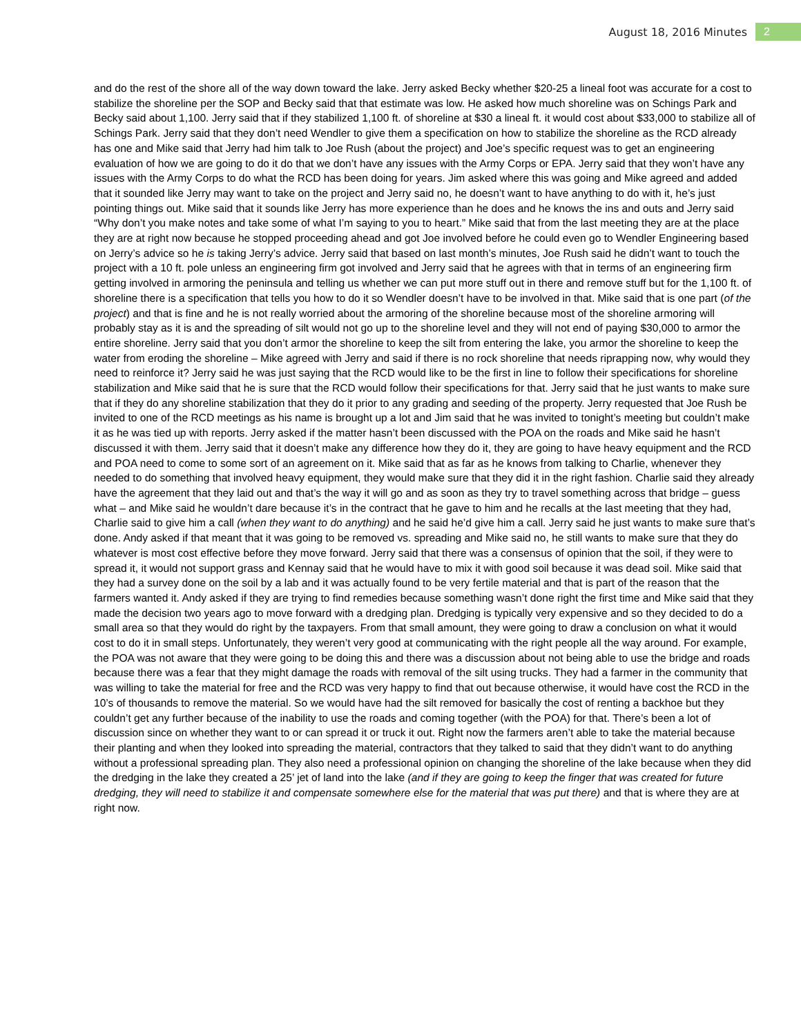August 18, 2016 Minutes 2
and do the rest of the shore all of the way down toward the lake. Jerry asked Becky whether $20-25 a lineal foot was accurate for a cost to stabilize the shoreline per the SOP and Becky said that that estimate was low. He asked how much shoreline was on Schings Park and Becky said about 1,100. Jerry said that if they stabilized 1,100 ft. of shoreline at $30 a lineal ft. it would cost about $33,000 to stabilize all of Schings Park. Jerry said that they don’t need Wendler to give them a specification on how to stabilize the shoreline as the RCD already has one and Mike said that Jerry had him talk to Joe Rush (about the project) and Joe’s specific request was to get an engineering evaluation of how we are going to do it do that we don’t have any issues with the Army Corps or EPA. Jerry said that they won’t have any issues with the Army Corps to do what the RCD has been doing for years. Jim asked where this was going and Mike agreed and added that it sounded like Jerry may want to take on the project and Jerry said no, he doesn’t want to have anything to do with it, he’s just pointing things out. Mike said that it sounds like Jerry has more experience than he does and he knows the ins and outs and Jerry said “Why don’t you make notes and take some of what I’m saying to you to heart.” Mike said that from the last meeting they are at the place they are at right now because he stopped proceeding ahead and got Joe involved before he could even go to Wendler Engineering based on Jerry’s advice so he is taking Jerry’s advice. Jerry said that based on last month’s minutes, Joe Rush said he didn’t want to touch the project with a 10 ft. pole unless an engineering firm got involved and Jerry said that he agrees with that in terms of an engineering firm getting involved in armoring the peninsula and telling us whether we can put more stuff out in there and remove stuff but for the 1,100 ft. of shoreline there is a specification that tells you how to do it so Wendler doesn’t have to be involved in that. Mike said that is one part (of the project) and that is fine and he is not really worried about the armoring of the shoreline because most of the shoreline armoring will probably stay as it is and the spreading of silt would not go up to the shoreline level and they will not end of paying $30,000 to armor the entire shoreline. Jerry said that you don’t armor the shoreline to keep the silt from entering the lake, you armor the shoreline to keep the water from eroding the shoreline – Mike agreed with Jerry and said if there is no rock shoreline that needs riprapping now, why would they need to reinforce it? Jerry said he was just saying that the RCD would like to be the first in line to follow their specifications for shoreline stabilization and Mike said that he is sure that the RCD would follow their specifications for that. Jerry said that he just wants to make sure that if they do any shoreline stabilization that they do it prior to any grading and seeding of the property. Jerry requested that Joe Rush be invited to one of the RCD meetings as his name is brought up a lot and Jim said that he was invited to tonight’s meeting but couldn’t make it as he was tied up with reports. Jerry asked if the matter hasn’t been discussed with the POA on the roads and Mike said he hasn’t discussed it with them. Jerry said that it doesn’t make any difference how they do it, they are going to have heavy equipment and the RCD and POA need to come to some sort of an agreement on it. Mike said that as far as he knows from talking to Charlie, whenever they needed to do something that involved heavy equipment, they would make sure that they did it in the right fashion. Charlie said they already have the agreement that they laid out and that’s the way it will go and as soon as they try to travel something across that bridge – guess what – and Mike said he wouldn’t dare because it’s in the contract that he gave to him and he recalls at the last meeting that they had, Charlie said to give him a call (when they want to do anything) and he said he’d give him a call. Jerry said he just wants to make sure that’s done. Andy asked if that meant that it was going to be removed vs. spreading and Mike said no, he still wants to make sure that they do whatever is most cost effective before they move forward. Jerry said that there was a consensus of opinion that the soil, if they were to spread it, it would not support grass and Kennay said that he would have to mix it with good soil because it was dead soil. Mike said that they had a survey done on the soil by a lab and it was actually found to be very fertile material and that is part of the reason that the farmers wanted it. Andy asked if they are trying to find remedies because something wasn’t done right the first time and Mike said that they made the decision two years ago to move forward with a dredging plan. Dredging is typically very expensive and so they decided to do a small area so that they would do right by the taxpayers. From that small amount, they were going to draw a conclusion on what it would cost to do it in small steps. Unfortunately, they weren’t very good at communicating with the right people all the way around. For example, the POA was not aware that they were going to be doing this and there was a discussion about not being able to use the bridge and roads because there was a fear that they might damage the roads with removal of the silt using trucks. They had a farmer in the community that was willing to take the material for free and the RCD was very happy to find that out because otherwise, it would have cost the RCD in the 10’s of thousands to remove the material. So we would have had the silt removed for basically the cost of renting a backhoe but they couldn’t get any further because of the inability to use the roads and coming together (with the POA) for that. There’s been a lot of discussion since on whether they want to or can spread it or truck it out. Right now the farmers aren’t able to take the material because their planting and when they looked into spreading the material, contractors that they talked to said that they didn’t want to do anything without a professional spreading plan. They also need a professional opinion on changing the shoreline of the lake because when they did the dredging in the lake they created a 25’ jet of land into the lake (and if they are going to keep the finger that was created for future dredging, they will need to stabilize it and compensate somewhere else for the material that was put there) and that is where they are at right now.